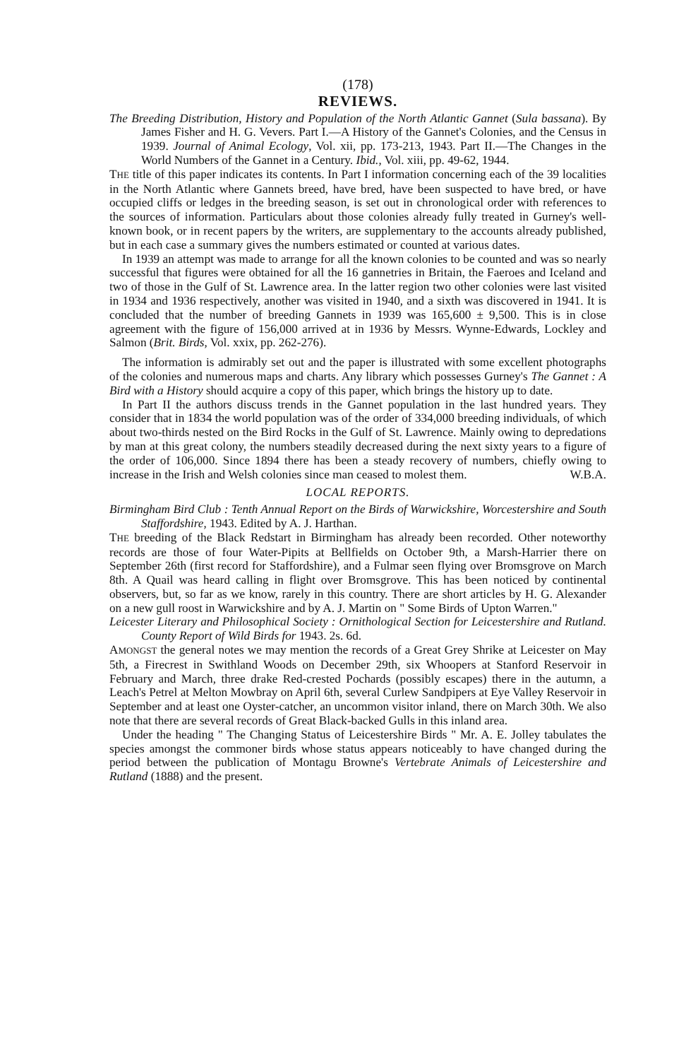(178)
REVIEWS.
The Breeding Distribution, History and Population of the North Atlantic Gannet (Sula bassana). By James Fisher and H. G. Vevers. Part I.—A History of the Gannet's Colonies, and the Census in 1939. Journal of Animal Ecology, Vol. xii, pp. 173-213, 1943. Part II.—The Changes in the World Numbers of the Gannet in a Century. Ibid., Vol. xiii, pp. 49-62, 1944.
THE title of this paper indicates its contents. In Part I information concerning each of the 39 localities in the North Atlantic where Gannets breed, have bred, have been suspected to have bred, or have occupied cliffs or ledges in the breeding season, is set out in chronological order with references to the sources of information. Particulars about those colonies already fully treated in Gurney's well-known book, or in recent papers by the writers, are supplementary to the accounts already published, but in each case a summary gives the numbers estimated or counted at various dates.
In 1939 an attempt was made to arrange for all the known colonies to be counted and was so nearly successful that figures were obtained for all the 16 gannetries in Britain, the Faeroes and Iceland and two of those in the Gulf of St. Lawrence area. In the latter region two other colonies were last visited in 1934 and 1936 respectively, another was visited in 1940, and a sixth was discovered in 1941. It is concluded that the number of breeding Gannets in 1939 was 165,600 ± 9,500. This is in close agreement with the figure of 156,000 arrived at in 1936 by Messrs. Wynne-Edwards, Lockley and Salmon (Brit. Birds, Vol. xxix, pp. 262-276).
The information is admirably set out and the paper is illustrated with some excellent photographs of the colonies and numerous maps and charts. Any library which possesses Gurney's The Gannet : A Bird with a History should acquire a copy of this paper, which brings the history up to date.
In Part II the authors discuss trends in the Gannet population in the last hundred years. They consider that in 1834 the world population was of the order of 334,000 breeding individuals, of which about two-thirds nested on the Bird Rocks in the Gulf of St. Lawrence. Mainly owing to depredations by man at this great colony, the numbers steadily decreased during the next sixty years to a figure of the order of 106,000. Since 1894 there has been a steady recovery of numbers, chiefly owing to increase in the Irish and Welsh colonies since man ceased to molest them. W.B.A.
LOCAL REPORTS.
Birmingham Bird Club : Tenth Annual Report on the Birds of Warwickshire, Worcestershire and South Staffordshire, 1943. Edited by A. J. Harthan.
THE breeding of the Black Redstart in Birmingham has already been recorded. Other noteworthy records are those of four Water-Pipits at Bellfields on October 9th, a Marsh-Harrier there on September 26th (first record for Staffordshire), and a Fulmar seen flying over Bromsgrove on March 8th. A Quail was heard calling in flight over Bromsgrove. This has been noticed by continental observers, but, so far as we know, rarely in this country. There are short articles by H. G. Alexander on a new gull roost in Warwickshire and by A. J. Martin on " Some Birds of Upton Warren."
Leicester Literary and Philosophical Society : Ornithological Section for Leicestershire and Rutland. County Report of Wild Birds for 1943. 2s. 6d.
AMONGST the general notes we may mention the records of a Great Grey Shrike at Leicester on May 5th, a Firecrest in Swithland Woods on December 29th, six Whoopers at Stanford Reservoir in February and March, three drake Red-crested Pochards (possibly escapes) there in the autumn, a Leach's Petrel at Melton Mowbray on April 6th, several Curlew Sandpipers at Eye Valley Reservoir in September and at least one Oyster-catcher, an uncommon visitor inland, there on March 30th. We also note that there are several records of Great Black-backed Gulls in this inland area.
Under the heading " The Changing Status of Leicestershire Birds " Mr. A. E. Jolley tabulates the species amongst the commoner birds whose status appears noticeably to have changed during the period between the publication of Montagu Browne's Vertebrate Animals of Leicestershire and Rutland (1888) and the present.